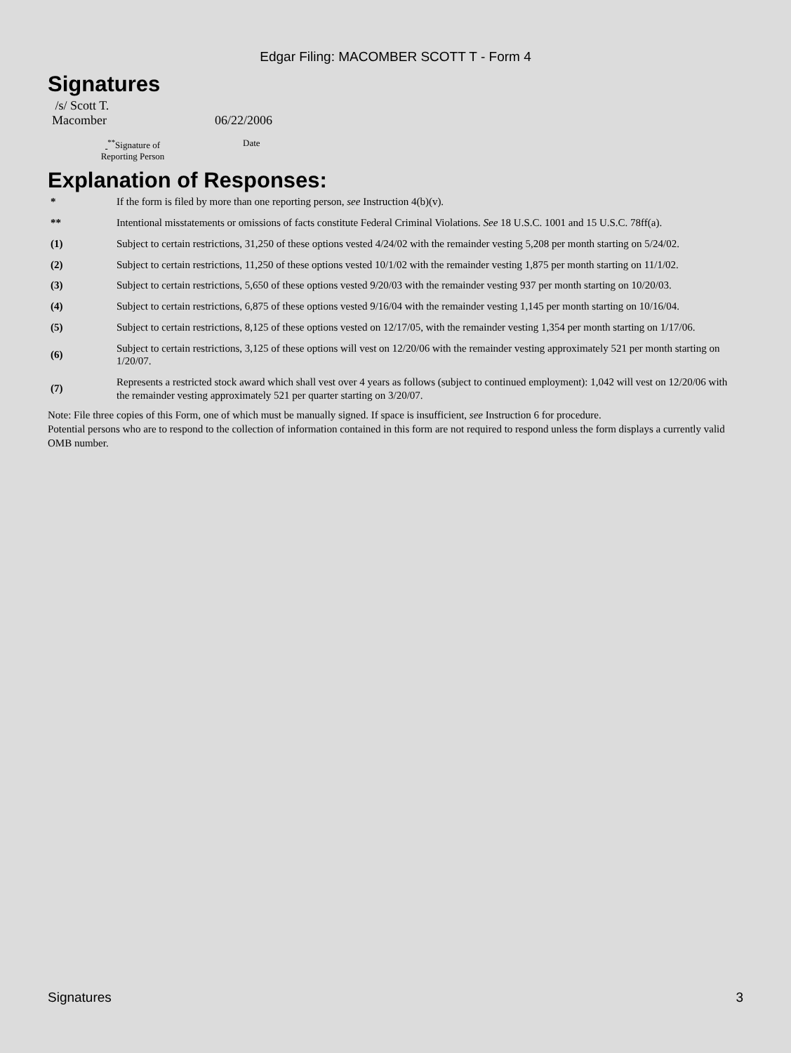Edgar Filing: MACOMBER SCOTT T - Form 4
Signatures
| /s/ Scott T. Macomber | 06/22/2006 |
| <sup>**</sup> Signature of Reporting Person | Date |
Explanation of Responses:
| * | If the form is filed by more than one reporting person, see Instruction 4(b)(v). |
| ** | Intentional misstatements or omissions of facts constitute Federal Criminal Violations. See 18 U.S.C. 1001 and 15 U.S.C. 78ff(a). |
| (1) | Subject to certain restrictions, 31,250 of these options vested 4/24/02 with the remainder vesting 5,208 per month starting on 5/24/02. |
| (2) | Subject to certain restrictions, 11,250 of these options vested 10/1/02 with the remainder vesting 1,875 per month starting on 11/1/02. |
| (3) | Subject to certain restrictions, 5,650 of these options vested 9/20/03 with the remainder vesting 937 per month starting on 10/20/03. |
| (4) | Subject to certain restrictions, 6,875 of these options vested 9/16/04 with the remainder vesting 1,145 per month starting on 10/16/04. |
| (5) | Subject to certain restrictions, 8,125 of these options vested on 12/17/05, with the remainder vesting 1,354 per month starting on 1/17/06. |
| (6) | Subject to certain restrictions, 3,125 of these options will vest on 12/20/06 with the remainder vesting approximately 521 per month starting on 1/20/07. |
| (7) | Represents a restricted stock award which shall vest over 4 years as follows (subject to continued employment): 1,042 will vest on 12/20/06 with the remainder vesting approximately 521 per quarter starting on 3/20/07. |
Note: File three copies of this Form, one of which must be manually signed. If space is insufficient, see Instruction 6 for procedure.
Potential persons who are to respond to the collection of information contained in this form are not required to respond unless the form displays a currently valid OMB number.
Signatures 3